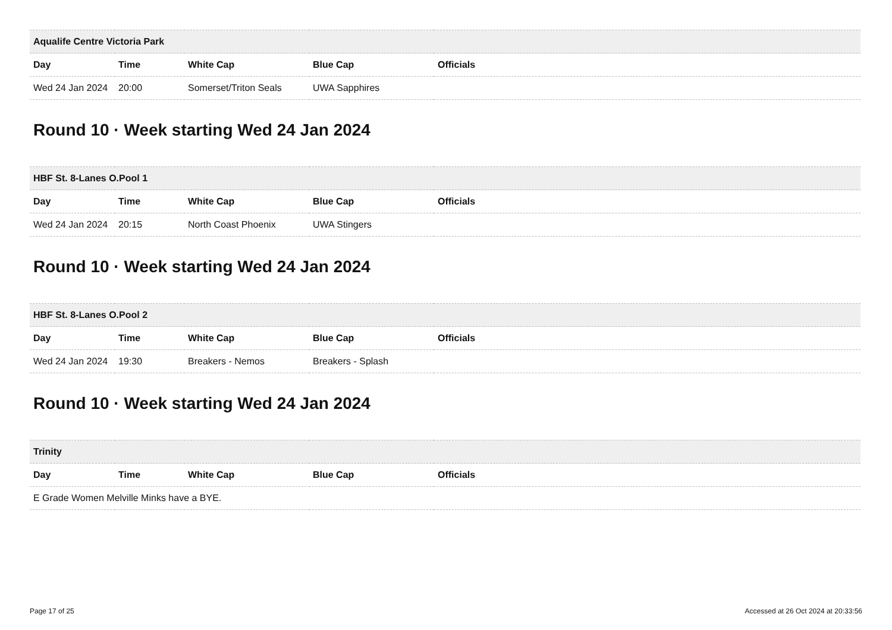| Aqualife Centre Victoria Park | | | | |
| --- | --- | --- | --- | --- |
| Day | Time | White Cap | Blue Cap | Officials |
| Wed 24 Jan 2024 | 20:00 | Somerset/Triton Seals | UWA Sapphires | |
Round 10 · Week starting Wed 24 Jan 2024
| HBF St. 8-Lanes O.Pool 1 | | | | |
| --- | --- | --- | --- | --- |
| Day | Time | White Cap | Blue Cap | Officials |
| Wed 24 Jan 2024 | 20:15 | North Coast Phoenix | UWA Stingers | |
Round 10 · Week starting Wed 24 Jan 2024
| HBF St. 8-Lanes O.Pool 2 | | | | |
| --- | --- | --- | --- | --- |
| Day | Time | White Cap | Blue Cap | Officials |
| Wed 24 Jan 2024 | 19:30 | Breakers - Nemos | Breakers - Splash | |
Round 10 · Week starting Wed 24 Jan 2024
| Trinity | | | | |
| --- | --- | --- | --- | --- |
| Day | Time | White Cap | Blue Cap | Officials |
| E Grade Women Melville Minks have a BYE. | | | | |
Page 17 of 25 Accessed at 26 Oct 2024 at 20:33:56